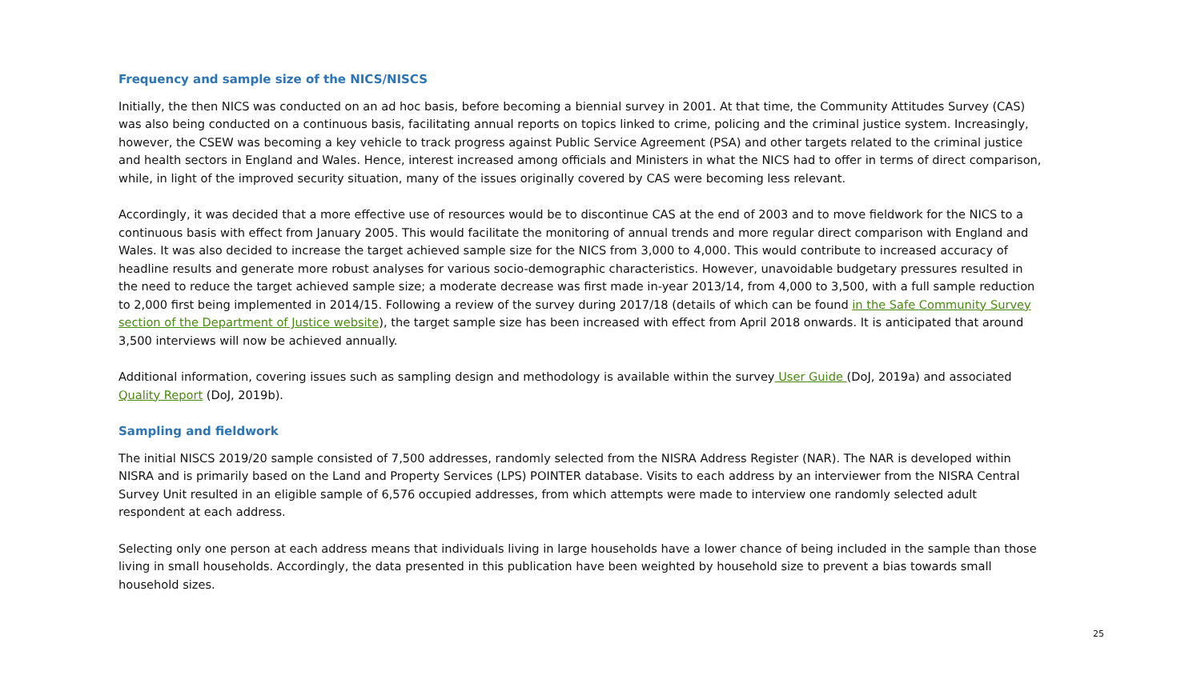Frequency and sample size of the NICS/NISCS
Initially, the then NICS was conducted on an ad hoc basis, before becoming a biennial survey in 2001. At that time, the Community Attitudes Survey (CAS) was also being conducted on a continuous basis, facilitating annual reports on topics linked to crime, policing and the criminal justice system. Increasingly, however, the CSEW was becoming a key vehicle to track progress against Public Service Agreement (PSA) and other targets related to the criminal justice and health sectors in England and Wales. Hence, interest increased among officials and Ministers in what the NICS had to offer in terms of direct comparison, while, in light of the improved security situation, many of the issues originally covered by CAS were becoming less relevant.
Accordingly, it was decided that a more effective use of resources would be to discontinue CAS at the end of 2003 and to move fieldwork for the NICS to a continuous basis with effect from January 2005. This would facilitate the monitoring of annual trends and more regular direct comparison with England and Wales. It was also decided to increase the target achieved sample size for the NICS from 3,000 to 4,000. This would contribute to increased accuracy of headline results and generate more robust analyses for various socio-demographic characteristics. However, unavoidable budgetary pressures resulted in the need to reduce the target achieved sample size; a moderate decrease was first made in-year 2013/14, from 4,000 to 3,500, with a full sample reduction to 2,000 first being implemented in 2014/15. Following a review of the survey during 2017/18 (details of which can be found in the Safe Community Survey section of the Department of Justice website), the target sample size has been increased with effect from April 2018 onwards. It is anticipated that around 3,500 interviews will now be achieved annually.
Additional information, covering issues such as sampling design and methodology is available within the survey User Guide (DoJ, 2019a) and associated Quality Report (DoJ, 2019b).
Sampling and fieldwork
The initial NISCS 2019/20 sample consisted of 7,500 addresses, randomly selected from the NISRA Address Register (NAR). The NAR is developed within NISRA and is primarily based on the Land and Property Services (LPS) POINTER database. Visits to each address by an interviewer from the NISRA Central Survey Unit resulted in an eligible sample of 6,576 occupied addresses, from which attempts were made to interview one randomly selected adult respondent at each address.
Selecting only one person at each address means that individuals living in large households have a lower chance of being included in the sample than those living in small households. Accordingly, the data presented in this publication have been weighted by household size to prevent a bias towards small household sizes.
25